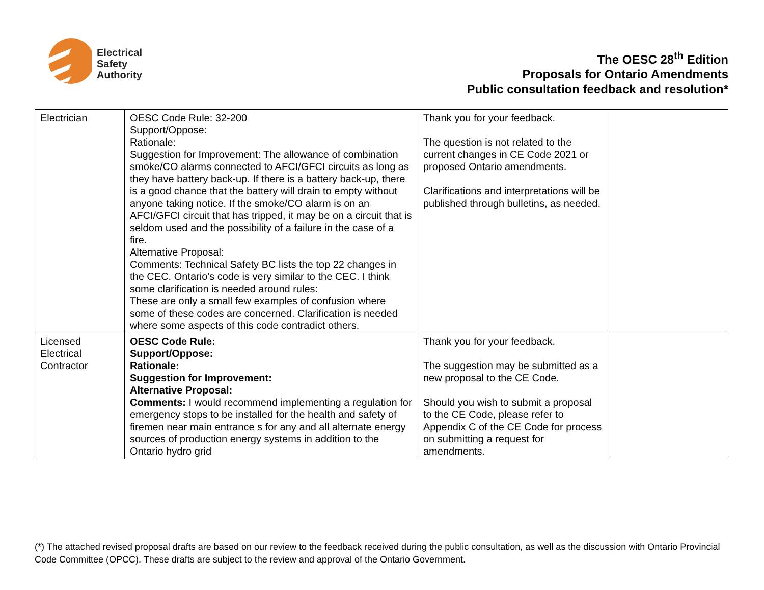Electrical
Safety
Authority
The OESC 28<sup>th</sup> Edition
Proposals for Ontario Amendments
Public consultation feedback and resolution*
| Electrician | OESC Code Rule: 32-200 Support/Oppose: Rationale: Suggestion for Improvement: The allowance of combination smoke/CO alarms connected to AFCI/GFCI circuits as long as they have battery back-up. If there is a battery back-up, there is a good chance that the battery will drain to empty without anyone taking notice. If the smoke/CO alarm is on an AFCI/GFCI circuit that has tripped, it may be on a circuit that is seldom used and the possibility of a failure in the case of a fire. Alternative Proposal: Comments: Technical Safety BC lists the top 22 changes in the CEC. Ontario's code is very similar to the CEC. I think some clarification is needed around rules: These are only a small few examples of confusion where some of these codes are concerned. Clarification is needed where some aspects of this code contradict others. | Thank you for your feedback. The question is not related to the current changes in CE Code 2021 or proposed Ontario amendments. Clarifications and interpretations will be published through bulletins, as needed. | |
| Licensed Electrical Contractor | OESC Code Rule: Support/Oppose: Rationale: Suggestion for Improvement: Alternative Proposal: Comments: I would recommend implementing a regulation for emergency stops to be installed for the health and safety of firemen near main entrance s for any and all alternate energy sources of production energy systems in addition to the Ontario hydro grid | Thank you for your feedback. The suggestion may be submitted as a new proposal to the CE Code. Should you wish to submit a proposal to the CE Code, please refer to Appendix C of the CE Code for process on submitting a request for amendments. | |
(*) The attached revised proposal drafts are based on our review to the feedback received during the public consultation, as well as the discussion with Ontario Provincial Code Committee (OPCC). These drafts are subject to the review and approval of the Ontario Government.